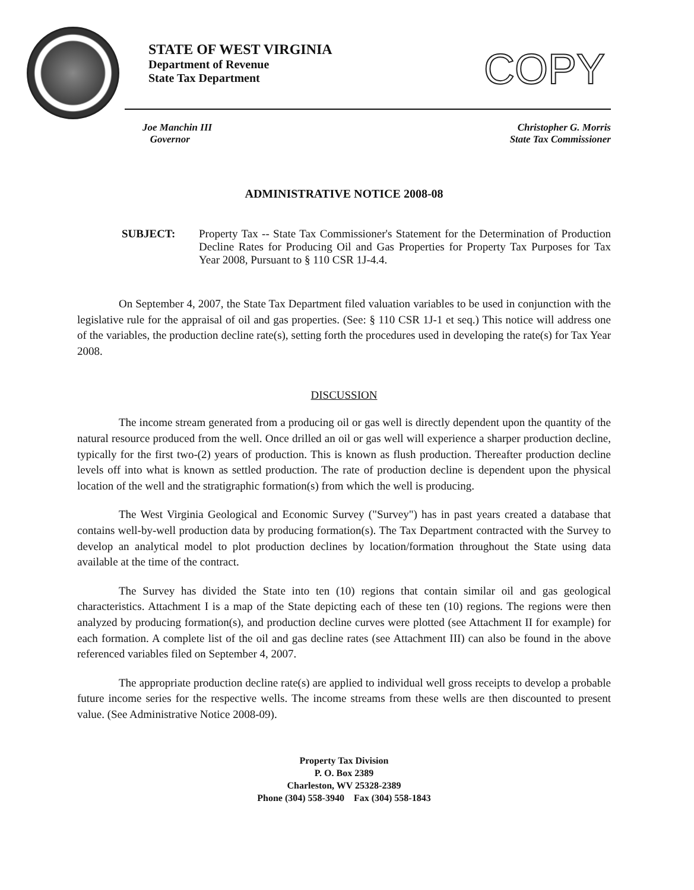STATE OF WEST VIRGINIA
Department of Revenue
State Tax Department
COPY
Joe Manchin III
Governor
Christopher G. Morris
State Tax Commissioner
ADMINISTRATIVE NOTICE 2008-08
SUBJECT: Property Tax -- State Tax Commissioner's Statement for the Determination of Production Decline Rates for Producing Oil and Gas Properties for Property Tax Purposes for Tax Year 2008, Pursuant to § 110 CSR 1J-4.4.
On September 4, 2007, the State Tax Department filed valuation variables to be used in conjunction with the legislative rule for the appraisal of oil and gas properties. (See: § 110 CSR 1J-1 et seq.) This notice will address one of the variables, the production decline rate(s), setting forth the procedures used in developing the rate(s) for Tax Year 2008.
DISCUSSION
The income stream generated from a producing oil or gas well is directly dependent upon the quantity of the natural resource produced from the well. Once drilled an oil or gas well will experience a sharper production decline, typically for the first two-(2) years of production. This is known as flush production. Thereafter production decline levels off into what is known as settled production. The rate of production decline is dependent upon the physical location of the well and the stratigraphic formation(s) from which the well is producing.
The West Virginia Geological and Economic Survey ("Survey") has in past years created a database that contains well-by-well production data by producing formation(s). The Tax Department contracted with the Survey to develop an analytical model to plot production declines by location/formation throughout the State using data available at the time of the contract.
The Survey has divided the State into ten (10) regions that contain similar oil and gas geological characteristics. Attachment I is a map of the State depicting each of these ten (10) regions. The regions were then analyzed by producing formation(s), and production decline curves were plotted (see Attachment II for example) for each formation. A complete list of the oil and gas decline rates (see Attachment III) can also be found in the above referenced variables filed on September 4, 2007.
The appropriate production decline rate(s) are applied to individual well gross receipts to develop a probable future income series for the respective wells. The income streams from these wells are then discounted to present value. (See Administrative Notice 2008-09).
Property Tax Division
P. O. Box 2389
Charleston, WV 25328-2389
Phone (304) 558-3940 Fax (304) 558-1843